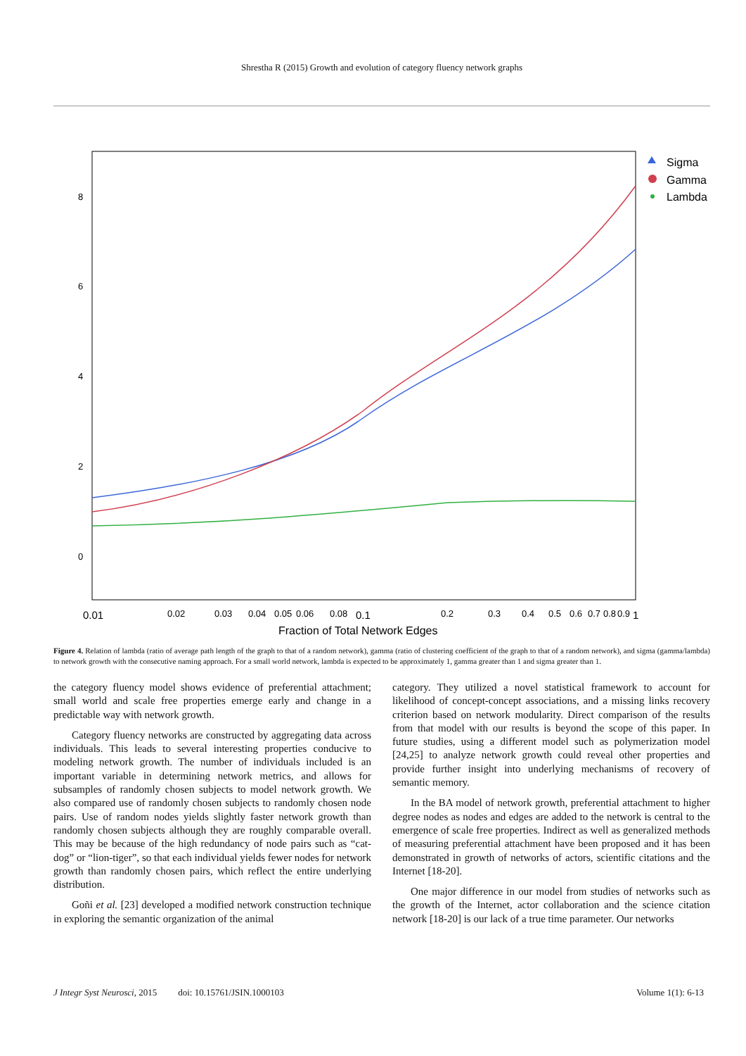Shrestha R (2015) Growth and evolution of category fluency network graphs
8
6
4
2
0
0.01
0.02
0.03
0.04
0.05
0.06
0.08
0.1
0.2
0.3
0.4
0.5
0.6
0.7
0.8
0.9
1
Fraction of Total Network Edges
Sigma
Gamma
Lambda
Figure 4. Relation of lambda (ratio of average path length of the graph to that of a random network), gamma (ratio of clustering coefficient of the graph to that of a random network), and sigma (gamma/lambda) to network growth with the consecutive naming approach. For a small world network, lambda is expected to be approximately 1, gamma greater than 1 and sigma greater than 1.
the category fluency model shows evidence of preferential attachment; small world and scale free properties emerge early and change in a predictable way with network growth.
Category fluency networks are constructed by aggregating data across individuals. This leads to several interesting properties conducive to modeling network growth. The number of individuals included is an important variable in determining network metrics, and allows for subsamples of randomly chosen subjects to model network growth. We also compared use of randomly chosen subjects to randomly chosen node pairs. Use of random nodes yields slightly faster network growth than randomly chosen subjects although they are roughly comparable overall. This may be because of the high redundancy of node pairs such as “cat-dog” or “lion-tiger”, so that each individual yields fewer nodes for network growth than randomly chosen pairs, which reflect the entire underlying distribution.
Goñi et al. [23] developed a modified network construction technique in exploring the semantic organization of the animal
category. They utilized a novel statistical framework to account for likelihood of concept-concept associations, and a missing links recovery criterion based on network modularity. Direct comparison of the results from that model with our results is beyond the scope of this paper. In future studies, using a different model such as polymerization model [24,25] to analyze network growth could reveal other properties and provide further insight into underlying mechanisms of recovery of semantic memory.
In the BA model of network growth, preferential attachment to higher degree nodes as nodes and edges are added to the network is central to the emergence of scale free properties. Indirect as well as generalized methods of measuring preferential attachment have been proposed and it has been demonstrated in growth of networks of actors, scientific citations and the Internet [18-20].
One major difference in our model from studies of networks such as the growth of the Internet, actor collaboration and the science citation network [18-20] is our lack of a true time parameter. Our networks
J Integr Syst Neurosci, 2015 doi: 10.15761/JSIN.1000103 Volume 1(1): 6-13